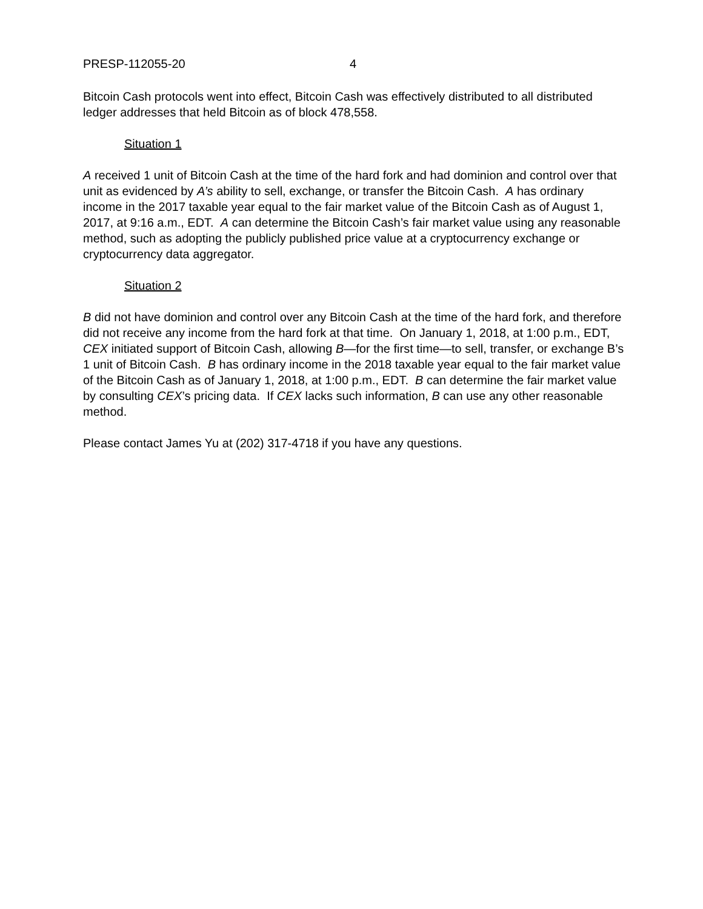PRESP-112055-20 4
Bitcoin Cash protocols went into effect, Bitcoin Cash was effectively distributed to all distributed ledger addresses that held Bitcoin as of block 478,558.
Situation 1
A received 1 unit of Bitcoin Cash at the time of the hard fork and had dominion and control over that unit as evidenced by A’s ability to sell, exchange, or transfer the Bitcoin Cash. A has ordinary income in the 2017 taxable year equal to the fair market value of the Bitcoin Cash as of August 1, 2017, at 9:16 a.m., EDT. A can determine the Bitcoin Cash’s fair market value using any reasonable method, such as adopting the publicly published price value at a cryptocurrency exchange or cryptocurrency data aggregator.
Situation 2
B did not have dominion and control over any Bitcoin Cash at the time of the hard fork, and therefore did not receive any income from the hard fork at that time. On January 1, 2018, at 1:00 p.m., EDT, CEX initiated support of Bitcoin Cash, allowing B—for the first time—to sell, transfer, or exchange B’s 1 unit of Bitcoin Cash. B has ordinary income in the 2018 taxable year equal to the fair market value of the Bitcoin Cash as of January 1, 2018, at 1:00 p.m., EDT. B can determine the fair market value by consulting CEX’s pricing data. If CEX lacks such information, B can use any other reasonable method.
Please contact James Yu at (202) 317-4718 if you have any questions.